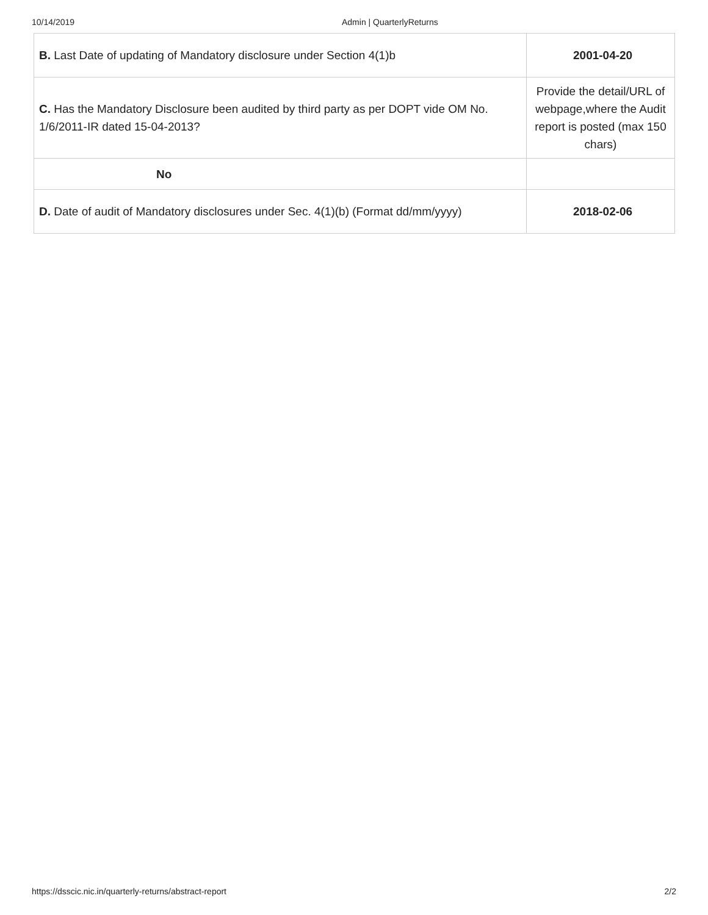10/14/2019 Admin | QuarterlyReturns
| B. Last Date of updating of Mandatory disclosure under Section 4(1)b | 2001-04-20 |
| C. Has the Mandatory Disclosure been audited by third party as per DOPT vide OM No. 1/6/2011-IR dated 15-04-2013? | Provide the detail/URL of webpage,where the Audit report is posted (max 150 chars) |
| No | |
| D. Date of audit of Mandatory disclosures under Sec. 4(1)(b) (Format dd/mm/yyyy) | 2018-02-06 |
https://dsscic.nic.in/quarterly-returns/abstract-report 2/2